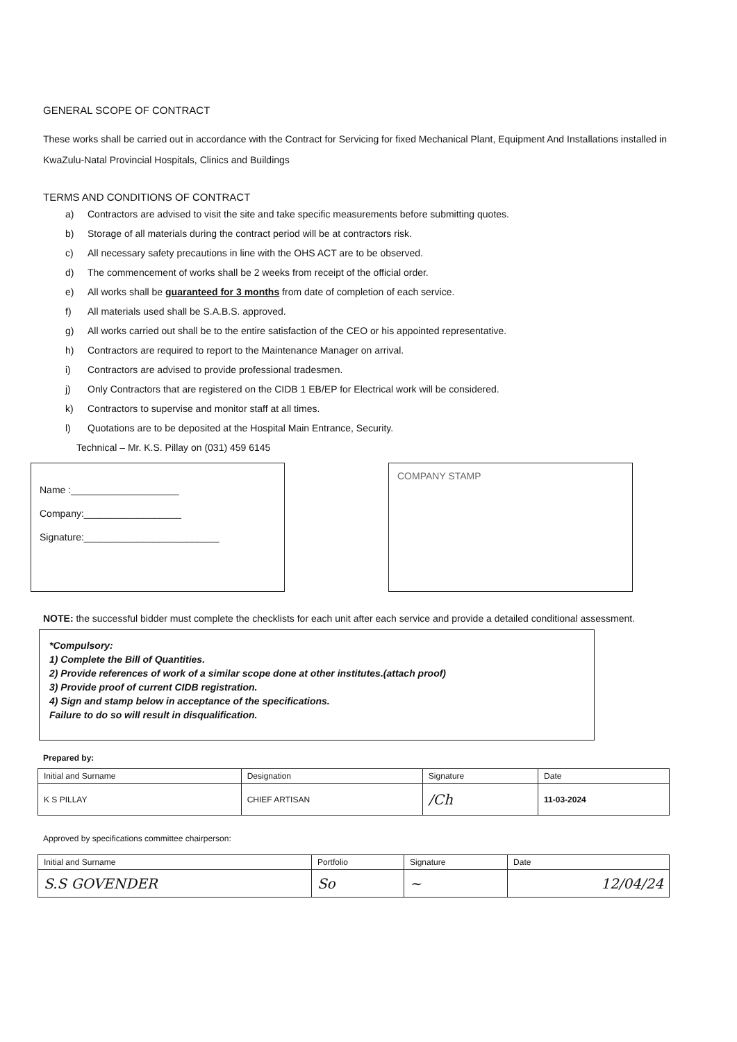GENERAL SCOPE OF CONTRACT
These works shall be carried out in accordance with the Contract for Servicing for fixed Mechanical Plant, Equipment And Installations installed in KwaZulu-Natal Provincial Hospitals, Clinics and Buildings
TERMS AND CONDITIONS OF CONTRACT
a) Contractors are advised to visit the site and take specific measurements before submitting quotes.
b) Storage of all materials during the contract period will be at contractors risk.
c) All necessary safety precautions in line with the OHS ACT are to be observed.
d) The commencement of works shall be 2 weeks from receipt of the official order.
e) All works shall be guaranteed for 3 months from date of completion of each service.
f) All materials used shall be S.A.B.S. approved.
g) All works carried out shall be to the entire satisfaction of the CEO or his appointed representative.
h) Contractors are required to report to the Maintenance Manager on arrival.
i) Contractors are advised to provide professional tradesmen.
j) Only Contractors that are registered on the CIDB 1 EB/EP for Electrical work will be considered.
k) Contractors to supervise and monitor staff at all times.
l) Quotations are to be deposited at the Hospital Main Entrance, Security.
Technical – Mr. K.S. Pillay on (031) 459 6145
Name :____________________
Company:__________________
Signature:_________________________
COMPANY STAMP
NOTE: the successful bidder must complete the checklists for each unit after each service and provide a detailed conditional assessment.
*Compulsory:
1) Complete the Bill of Quantities.
2) Provide references of work of a similar scope done at other institutes.(attach proof)
3) Provide proof of current CIDB registration.
4) Sign and stamp below in acceptance of the specifications.
Failure to do so will result in disqualification.
Prepared by:
| Initial and Surname | Designation | Signature | Date |
| --- | --- | --- | --- |
| K S PILLAY | CHIEF ARTISAN | /Ch | 11-03-2024 |
Approved by specifications committee chairperson:
| Initial and Surname | Portfolio | Signature | Date |
| --- | --- | --- | --- |
| S.S GOVENDER | So | ~ | 12/04/24 |